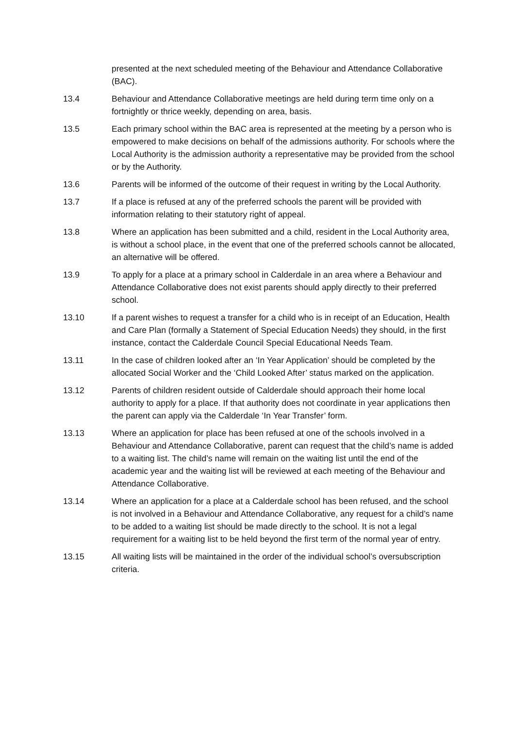presented at the next scheduled meeting of the Behaviour and Attendance Collaborative (BAC).
13.4 Behaviour and Attendance Collaborative meetings are held during term time only on a fortnightly or thrice weekly, depending on area, basis.
13.5 Each primary school within the BAC area is represented at the meeting by a person who is empowered to make decisions on behalf of the admissions authority. For schools where the Local Authority is the admission authority a representative may be provided from the school or by the Authority.
13.6 Parents will be informed of the outcome of their request in writing by the Local Authority.
13.7 If a place is refused at any of the preferred schools the parent will be provided with information relating to their statutory right of appeal.
13.8 Where an application has been submitted and a child, resident in the Local Authority area, is without a school place, in the event that one of the preferred schools cannot be allocated, an alternative will be offered.
13.9 To apply for a place at a primary school in Calderdale in an area where a Behaviour and Attendance Collaborative does not exist parents should apply directly to their preferred school.
13.10 If a parent wishes to request a transfer for a child who is in receipt of an Education, Health and Care Plan (formally a Statement of Special Education Needs) they should, in the first instance, contact the Calderdale Council Special Educational Needs Team.
13.11 In the case of children looked after an ‘In Year Application’ should be completed by the allocated Social Worker and the ‘Child Looked After’ status marked on the application.
13.12 Parents of children resident outside of Calderdale should approach their home local authority to apply for a place. If that authority does not coordinate in year applications then the parent can apply via the Calderdale ‘In Year Transfer’ form.
13.13 Where an application for place has been refused at one of the schools involved in a Behaviour and Attendance Collaborative, parent can request that the child’s name is added to a waiting list. The child’s name will remain on the waiting list until the end of the academic year and the waiting list will be reviewed at each meeting of the Behaviour and Attendance Collaborative.
13.14 Where an application for a place at a Calderdale school has been refused, and the school is not involved in a Behaviour and Attendance Collaborative, any request for a child’s name to be added to a waiting list should be made directly to the school. It is not a legal requirement for a waiting list to be held beyond the first term of the normal year of entry.
13.15 All waiting lists will be maintained in the order of the individual school’s oversubscription criteria.